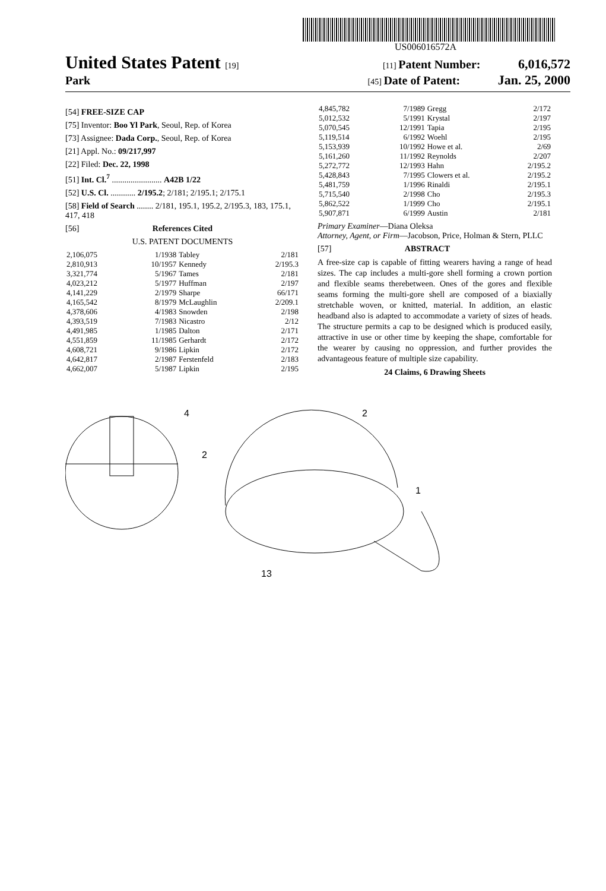US006016572A
United States Patent [19] [11] Patent Number: 6,016,572
Park [45] Date of Patent: Jan. 25, 2000
[54] FREE-SIZE CAP
[75] Inventor: Boo Yl Park, Seoul, Rep. of Korea
[73] Assignee: Dada Corp., Seoul, Rep. of Korea
[21] Appl. No.: 09/217,997
[22] Filed: Dec. 22, 1998
[51] Int. Cl.<sup>7</sup> ........................ A42B 1/22
[52] U.S. Cl. ............ 2/195.2; 2/181; 2/195.1; 2/175.1
[58] Field of Search ........ 2/181, 195.1, 195.2, 2/195.3, 183, 175.1, 417, 418
[56] References Cited
U.S. PATENT DOCUMENTS
| 2,106,075 | 1/1938 | Tabley | 2/181 |
| 2,810,913 | 10/1957 | Kennedy | 2/195.3 |
| 3,321,774 | 5/1967 | Tames | 2/181 |
| 4,023,212 | 5/1977 | Huffman | 2/197 |
| 4,141,229 | 2/1979 | Sharpe | 66/171 |
| 4,165,542 | 8/1979 | McLaughlin | 2/209.1 |
| 4,378,606 | 4/1983 | Snowden | 2/198 |
| 4,393,519 | 7/1983 | Nicastro | 2/12 |
| 4,491,985 | 1/1985 | Dalton | 2/171 |
| 4,551,859 | 11/1985 | Gerhardt | 2/172 |
| 4,608,721 | 9/1986 | Lipkin | 2/172 |
| 4,642,817 | 2/1987 | Ferstenfeld | 2/183 |
| 4,662,007 | 5/1987 | Lipkin | 2/195 |
| 4,845,782 | 7/1989 | Gregg | 2/172 |
| 5,012,532 | 5/1991 | Krystal | 2/197 |
| 5,070,545 | 12/1991 | Tapia | 2/195 |
| 5,119,514 | 6/1992 | Woehl | 2/195 |
| 5,153,939 | 10/1992 | Howe et al. | 2/69 |
| 5,161,260 | 11/1992 | Reynolds | 2/207 |
| 5,272,772 | 12/1993 | Hahn | 2/195.2 |
| 5,428,843 | 7/1995 | Clowers et al. | 2/195.2 |
| 5,481,759 | 1/1996 | Rinaldi | 2/195.1 |
| 5,715,540 | 2/1998 | Cho | 2/195.3 |
| 5,862,522 | 1/1999 | Cho | 2/195.1 |
| 5,907,871 | 6/1999 | Austin | 2/181 |
Primary Examiner—Diana Oleksa
Attorney, Agent, or Firm—Jacobson, Price, Holman & Stern, PLLC
[57] ABSTRACT
A free-size cap is capable of fitting wearers having a range of head sizes. The cap includes a multi-gore shell forming a crown portion and flexible seams therebetween. Ones of the gores and flexible seams forming the multi-gore shell are composed of a biaxially stretchable woven, or knitted, material. In addition, an elastic headband also is adapted to accommodate a variety of sizes of heads. The structure permits a cap to be designed which is produced easily, attractive in use or other time by keeping the shape, comfortable for the wearer by causing no oppression, and further provides the advantageous feature of multiple size capability.
24 Claims, 6 Drawing Sheets
4
2
2
1
13